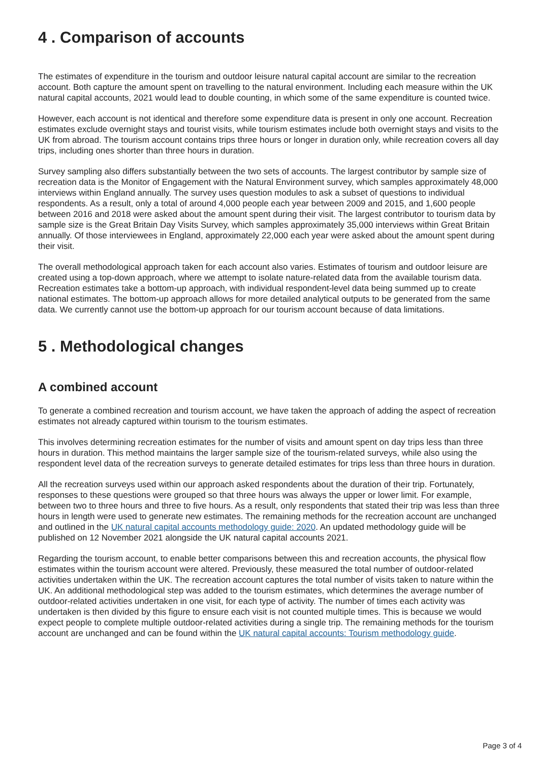4 . Comparison of accounts
The estimates of expenditure in the tourism and outdoor leisure natural capital account are similar to the recreation account. Both capture the amount spent on travelling to the natural environment. Including each measure within the UK natural capital accounts, 2021 would lead to double counting, in which some of the same expenditure is counted twice.
However, each account is not identical and therefore some expenditure data is present in only one account. Recreation estimates exclude overnight stays and tourist visits, while tourism estimates include both overnight stays and visits to the UK from abroad. The tourism account contains trips three hours or longer in duration only, while recreation covers all day trips, including ones shorter than three hours in duration.
Survey sampling also differs substantially between the two sets of accounts. The largest contributor by sample size of recreation data is the Monitor of Engagement with the Natural Environment survey, which samples approximately 48,000 interviews within England annually. The survey uses question modules to ask a subset of questions to individual respondents. As a result, only a total of around 4,000 people each year between 2009 and 2015, and 1,600 people between 2016 and 2018 were asked about the amount spent during their visit. The largest contributor to tourism data by sample size is the Great Britain Day Visits Survey, which samples approximately 35,000 interviews within Great Britain annually. Of those interviewees in England, approximately 22,000 each year were asked about the amount spent during their visit.
The overall methodological approach taken for each account also varies. Estimates of tourism and outdoor leisure are created using a top-down approach, where we attempt to isolate nature-related data from the available tourism data. Recreation estimates take a bottom-up approach, with individual respondent-level data being summed up to create national estimates. The bottom-up approach allows for more detailed analytical outputs to be generated from the same data. We currently cannot use the bottom-up approach for our tourism account because of data limitations.
5 . Methodological changes
A combined account
To generate a combined recreation and tourism account, we have taken the approach of adding the aspect of recreation estimates not already captured within tourism to the tourism estimates.
This involves determining recreation estimates for the number of visits and amount spent on day trips less than three hours in duration. This method maintains the larger sample size of the tourism-related surveys, while also using the respondent level data of the recreation surveys to generate detailed estimates for trips less than three hours in duration.
All the recreation surveys used within our approach asked respondents about the duration of their trip. Fortunately, responses to these questions were grouped so that three hours was always the upper or lower limit. For example, between two to three hours and three to five hours. As a result, only respondents that stated their trip was less than three hours in length were used to generate new estimates. The remaining methods for the recreation account are unchanged and outlined in the UK natural capital accounts methodology guide: 2020. An updated methodology guide will be published on 12 November 2021 alongside the UK natural capital accounts 2021.
Regarding the tourism account, to enable better comparisons between this and recreation accounts, the physical flow estimates within the tourism account were altered. Previously, these measured the total number of outdoor-related activities undertaken within the UK. The recreation account captures the total number of visits taken to nature within the UK. An additional methodological step was added to the tourism estimates, which determines the average number of outdoor-related activities undertaken in one visit, for each type of activity. The number of times each activity was undertaken is then divided by this figure to ensure each visit is not counted multiple times. This is because we would expect people to complete multiple outdoor-related activities during a single trip. The remaining methods for the tourism account are unchanged and can be found within the UK natural capital accounts: Tourism methodology guide.
Page 3 of 4